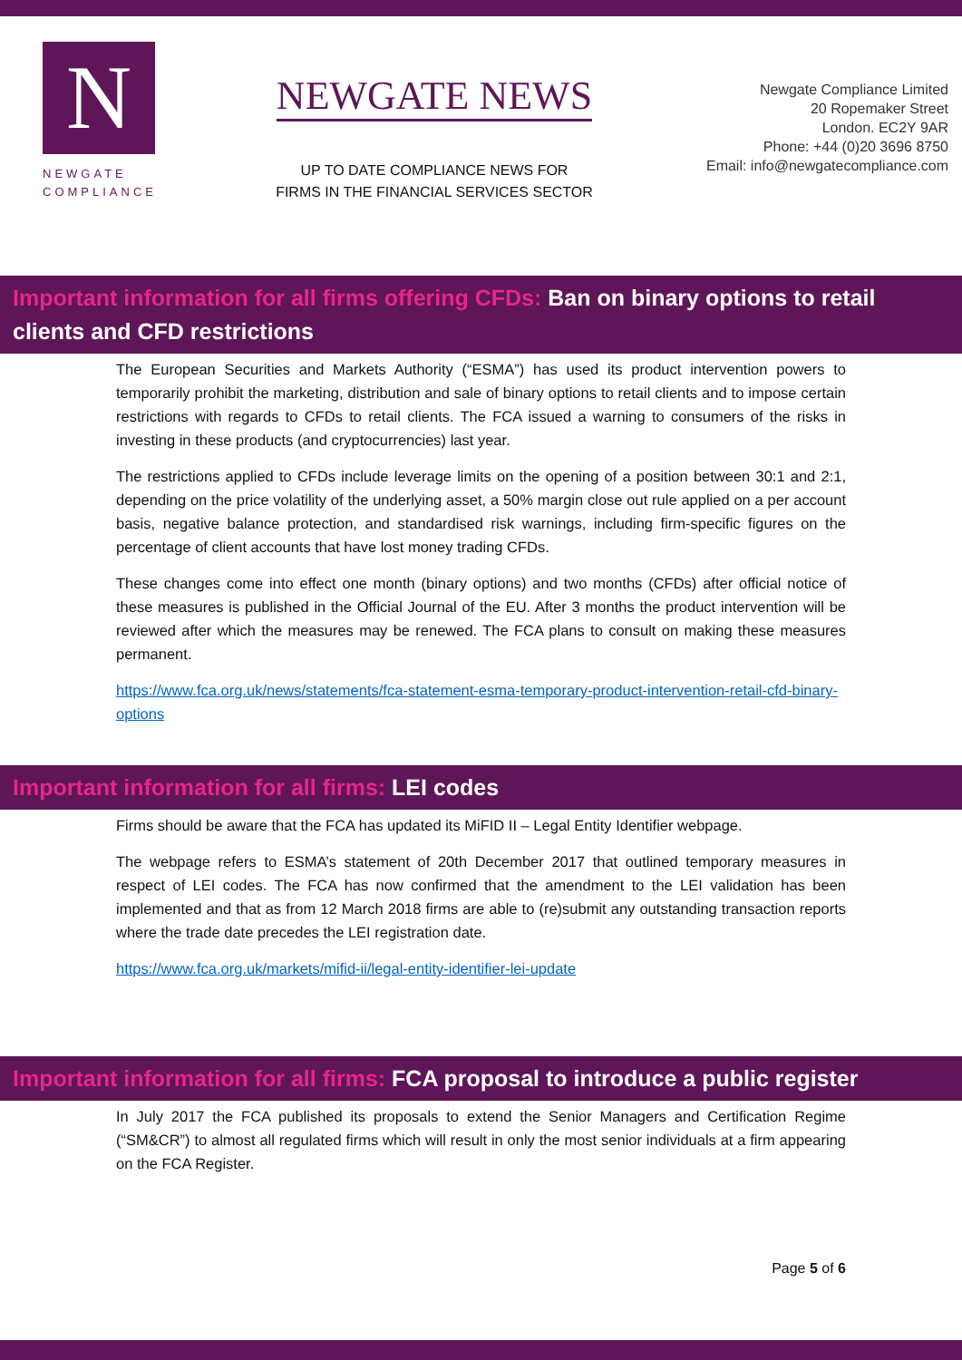N
NEWGATE
COMPLIANCE
NEWGATE NEWS
UP TO DATE COMPLIANCE NEWS FOR
FIRMS IN THE FINANCIAL SERVICES SECTOR
Newgate Compliance Limited
20 Ropemaker Street
London. EC2Y 9AR
Phone: +44 (0)20 3696 8750
Email: info@newgatecompliance.com
Important information for all firms offering CFDs: Ban on binary options to retail clients and CFD restrictions
The European Securities and Markets Authority (“ESMA”) has used its product intervention powers to temporarily prohibit the marketing, distribution and sale of binary options to retail clients and to impose certain restrictions with regards to CFDs to retail clients. The FCA issued a warning to consumers of the risks in investing in these products (and cryptocurrencies) last year.
The restrictions applied to CFDs include leverage limits on the opening of a position between 30:1 and 2:1, depending on the price volatility of the underlying asset, a 50% margin close out rule applied on a per account basis, negative balance protection, and standardised risk warnings, including firm-specific figures on the percentage of client accounts that have lost money trading CFDs.
These changes come into effect one month (binary options) and two months (CFDs) after official notice of these measures is published in the Official Journal of the EU. After 3 months the product intervention will be reviewed after which the measures may be renewed. The FCA plans to consult on making these measures permanent.
https://www.fca.org.uk/news/statements/fca-statement-esma-temporary-product-intervention-retail-cfd-binary-options
Important information for all firms: LEI codes
Firms should be aware that the FCA has updated its MiFID II – Legal Entity Identifier webpage.
The webpage refers to ESMA’s statement of 20th December 2017 that outlined temporary measures in respect of LEI codes. The FCA has now confirmed that the amendment to the LEI validation has been implemented and that as from 12 March 2018 firms are able to (re)submit any outstanding transaction reports where the trade date precedes the LEI registration date.
https://www.fca.org.uk/markets/mifid-ii/legal-entity-identifier-lei-update
Important information for all firms: FCA proposal to introduce a public register
In July 2017 the FCA published its proposals to extend the Senior Managers and Certification Regime (“SM&CR”) to almost all regulated firms which will result in only the most senior individuals at a firm appearing on the FCA Register.
Page 5 of 6